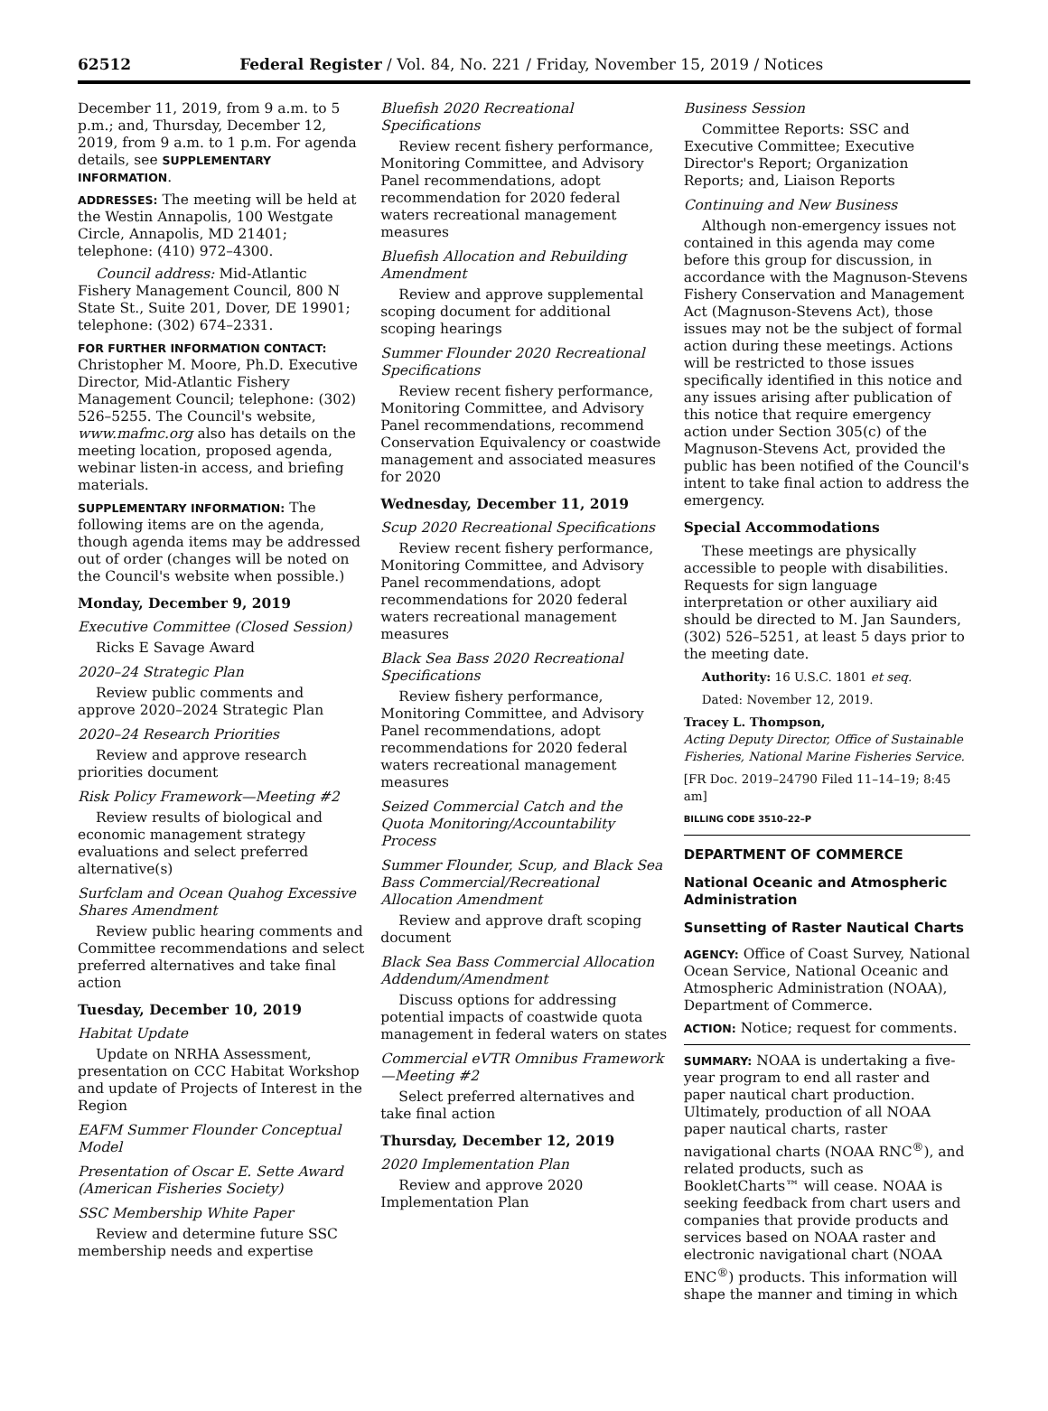62512 Federal Register / Vol. 84, No. 221 / Friday, November 15, 2019 / Notices
December 11, 2019, from 9 a.m. to 5 p.m.; and, Thursday, December 12, 2019, from 9 a.m. to 1 p.m. For agenda details, see SUPPLEMENTARY INFORMATION.
ADDRESSES: The meeting will be held at the Westin Annapolis, 100 Westgate Circle, Annapolis, MD 21401; telephone: (410) 972–4300.
Council address: Mid-Atlantic Fishery Management Council, 800 N State St., Suite 201, Dover, DE 19901; telephone: (302) 674–2331.
FOR FURTHER INFORMATION CONTACT: Christopher M. Moore, Ph.D. Executive Director, Mid-Atlantic Fishery Management Council; telephone: (302) 526–5255. The Council's website, www.mafmc.org also has details on the meeting location, proposed agenda, webinar listen-in access, and briefing materials.
SUPPLEMENTARY INFORMATION: The following items are on the agenda, though agenda items may be addressed out of order (changes will be noted on the Council's website when possible.)
Monday, December 9, 2019
Executive Committee (Closed Session)
Ricks E Savage Award
2020–24 Strategic Plan
Review public comments and approve 2020–2024 Strategic Plan
2020–24 Research Priorities
Review and approve research priorities document
Risk Policy Framework—Meeting #2
Review results of biological and economic management strategy evaluations and select preferred alternative(s)
Surfclam and Ocean Quahog Excessive Shares Amendment
Review public hearing comments and Committee recommendations and select preferred alternatives and take final action
Tuesday, December 10, 2019
Habitat Update
Update on NRHA Assessment, presentation on CCC Habitat Workshop and update of Projects of Interest in the Region
EAFM Summer Flounder Conceptual Model
Presentation of Oscar E. Sette Award (American Fisheries Society)
SSC Membership White Paper
Review and determine future SSC membership needs and expertise
Bluefish 2020 Recreational Specifications
Review recent fishery performance, Monitoring Committee, and Advisory Panel recommendations, adopt recommendation for 2020 federal waters recreational management measures
Bluefish Allocation and Rebuilding Amendment
Review and approve supplemental scoping document for additional scoping hearings
Summer Flounder 2020 Recreational Specifications
Review recent fishery performance, Monitoring Committee, and Advisory Panel recommendations, recommend Conservation Equivalency or coastwide management and associated measures for 2020
Wednesday, December 11, 2019
Scup 2020 Recreational Specifications
Review recent fishery performance, Monitoring Committee, and Advisory Panel recommendations, adopt recommendations for 2020 federal waters recreational management measures
Black Sea Bass 2020 Recreational Specifications
Review fishery performance, Monitoring Committee, and Advisory Panel recommendations, adopt recommendations for 2020 federal waters recreational management measures
Seized Commercial Catch and the Quota Monitoring/Accountability Process
Summer Flounder, Scup, and Black Sea Bass Commercial/Recreational Allocation Amendment
Review and approve draft scoping document
Black Sea Bass Commercial Allocation Addendum/Amendment
Discuss options for addressing potential impacts of coastwide quota management in federal waters on states
Commercial eVTR Omnibus Framework—Meeting #2
Select preferred alternatives and take final action
Thursday, December 12, 2019
2020 Implementation Plan
Review and approve 2020 Implementation Plan
Business Session
Committee Reports: SSC and Executive Committee; Executive Director's Report; Organization Reports; and, Liaison Reports
Continuing and New Business
Although non-emergency issues not contained in this agenda may come before this group for discussion, in accordance with the Magnuson-Stevens Fishery Conservation and Management Act (Magnuson-Stevens Act), those issues may not be the subject of formal action during these meetings. Actions will be restricted to those issues specifically identified in this notice and any issues arising after publication of this notice that require emergency action under Section 305(c) of the Magnuson-Stevens Act, provided the public has been notified of the Council's intent to take final action to address the emergency.
Special Accommodations
These meetings are physically accessible to people with disabilities. Requests for sign language interpretation or other auxiliary aid should be directed to M. Jan Saunders, (302) 526–5251, at least 5 days prior to the meeting date.
Authority: 16 U.S.C. 1801 et seq.
Dated: November 12, 2019.
Tracey L. Thompson,
Acting Deputy Director, Office of Sustainable Fisheries, National Marine Fisheries Service.
[FR Doc. 2019–24790 Filed 11–14–19; 8:45 am]
BILLING CODE 3510–22–P
DEPARTMENT OF COMMERCE
National Oceanic and Atmospheric Administration
Sunsetting of Raster Nautical Charts
AGENCY: Office of Coast Survey, National Ocean Service, National Oceanic and Atmospheric Administration (NOAA), Department of Commerce.
ACTION: Notice; request for comments.
SUMMARY: NOAA is undertaking a five-year program to end all raster and paper nautical chart production. Ultimately, production of all NOAA paper nautical charts, raster navigational charts (NOAA RNC<sup>®</sup>), and related products, such as BookletCharts™ will cease. NOAA is seeking feedback from chart users and companies that provide products and services based on NOAA raster and electronic navigational chart (NOAA ENC<sup>®</sup>) products. This information will shape the manner and timing in which